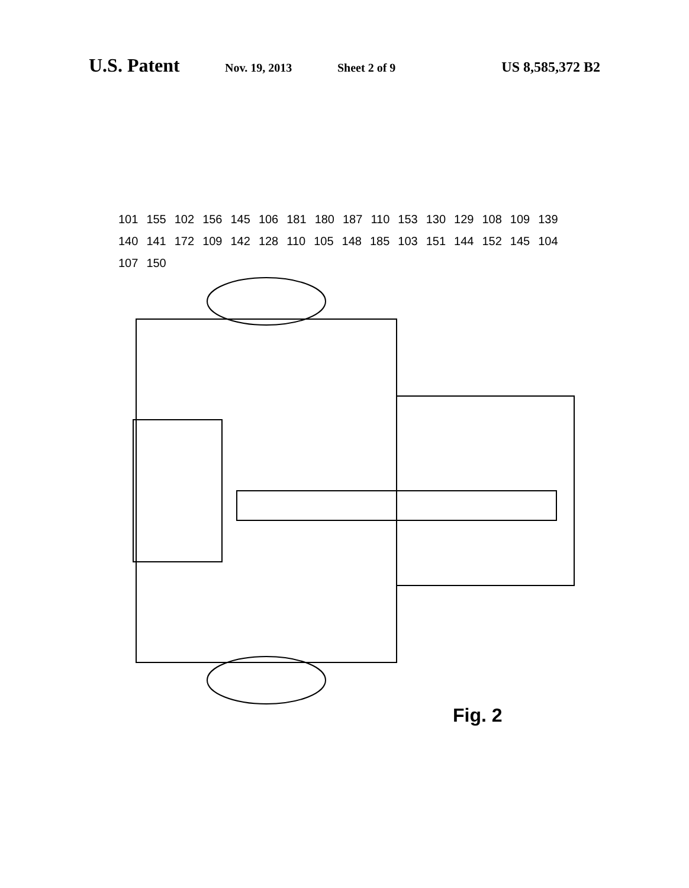U.S. Patent Nov. 19, 2013 Sheet 2 of 9 US 8,585,372 B2
101 155 102 156 145 106 181 180 187 110 153 130 129 108 109 139 140 141 172 109 142 128 110 105 148 185 103 151 144 152 145 104 107 150
Fig. 2